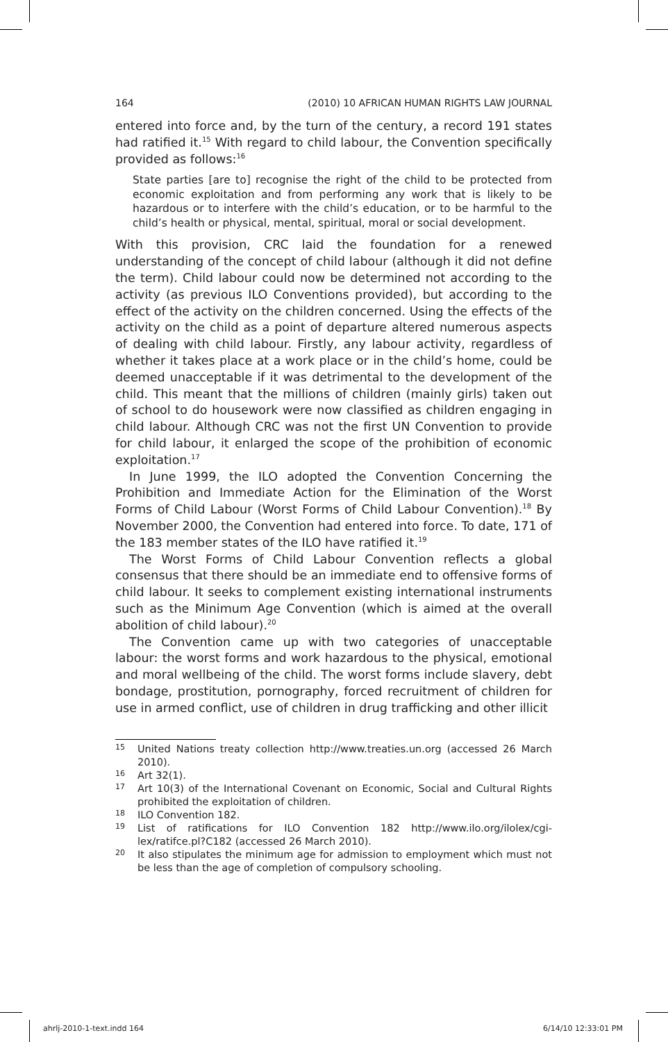164 (2010) 10 AFRICAN HUMAN RIGHTS LAW JOURNAL
entered into force and, by the turn of the century, a record 191 states had ratified it.<sup>15</sup> With regard to child labour, the Convention specifically provided as follows:<sup>16</sup>
State parties [are to] recognise the right of the child to be protected from economic exploitation and from performing any work that is likely to be hazardous or to interfere with the child’s education, or to be harmful to the child’s health or physical, mental, spiritual, moral or social development.
With this provision, CRC laid the foundation for a renewed understanding of the concept of child labour (although it did not define the term). Child labour could now be determined not according to the activity (as previous ILO Conventions provided), but according to the effect of the activity on the children concerned. Using the effects of the activity on the child as a point of departure altered numerous aspects of dealing with child labour. Firstly, any labour activity, regardless of whether it takes place at a work place or in the child’s home, could be deemed unacceptable if it was detrimental to the development of the child. This meant that the millions of children (mainly girls) taken out of school to do housework were now classified as children engaging in child labour. Although CRC was not the first UN Convention to provide for child labour, it enlarged the scope of the prohibition of economic exploitation.<sup>17</sup>
In June 1999, the ILO adopted the Convention Concerning the Prohibition and Immediate Action for the Elimination of the Worst Forms of Child Labour (Worst Forms of Child Labour Convention).<sup>18</sup> By November 2000, the Convention had entered into force. To date, 171 of the 183 member states of the ILO have ratified it.<sup>19</sup>
The Worst Forms of Child Labour Convention reflects a global consensus that there should be an immediate end to offensive forms of child labour. It seeks to complement existing international instruments such as the Minimum Age Convention (which is aimed at the overall abolition of child labour).<sup>20</sup>
The Convention came up with two categories of unacceptable labour: the worst forms and work hazardous to the physical, emotional and moral wellbeing of the child. The worst forms include slavery, debt bondage, prostitution, pornography, forced recruitment of children for use in armed conflict, use of children in drug trafficking and other illicit
15 United Nations treaty collection http://www.treaties.un.org (accessed 26 March 2010).
16 Art 32(1).
17 Art 10(3) of the International Covenant on Economic, Social and Cultural Rights prohibited the exploitation of children.
18 ILO Convention 182.
19 List of ratifications for ILO Convention 182 http://www.ilo.org/ilolex/cgi-lex/ratifce.pl?C182 (accessed 26 March 2010).
20 It also stipulates the minimum age for admission to employment which must not be less than the age of completion of compulsory schooling.
ahrlj-2010-1-text.indd 164 6/14/10 12:33:01 PM